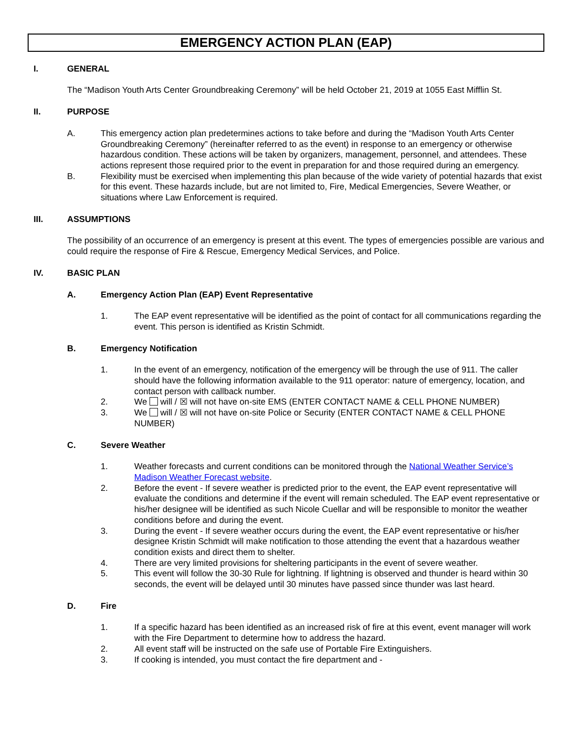EMERGENCY ACTION PLAN (EAP)
I. GENERAL
The “Madison Youth Arts Center Groundbreaking Ceremony” will be held October 21, 2019 at 1055 East Mifflin St.
II. PURPOSE
A. This emergency action plan predetermines actions to take before and during the “Madison Youth Arts Center Groundbreaking Ceremony” (hereinafter referred to as the event) in response to an emergency or otherwise hazardous condition. These actions will be taken by organizers, management, personnel, and attendees. These actions represent those required prior to the event in preparation for and those required during an emergency.
B. Flexibility must be exercised when implementing this plan because of the wide variety of potential hazards that exist for this event. These hazards include, but are not limited to, Fire, Medical Emergencies, Severe Weather, or situations where Law Enforcement is required.
III. ASSUMPTIONS
The possibility of an occurrence of an emergency is present at this event. The types of emergencies possible are various and could require the response of Fire & Rescue, Emergency Medical Services, and Police.
IV. BASIC PLAN
A. Emergency Action Plan (EAP) Event Representative
1. The EAP event representative will be identified as the point of contact for all communications regarding the event. This person is identified as Kristin Schmidt.
B. Emergency Notification
1. In the event of an emergency, notification of the emergency will be through the use of 911. The caller should have the following information available to the 911 operator: nature of emergency, location, and contact person with callback number.
2. We will / ☒ will not have on-site EMS (ENTER CONTACT NAME & CELL PHONE NUMBER)
3. We will / ☒ will not have on-site Police or Security (ENTER CONTACT NAME & CELL PHONE NUMBER)
C. Severe Weather
1. Weather forecasts and current conditions can be monitored through the National Weather Service’s Madison Weather Forecast website.
2. Before the event - If severe weather is predicted prior to the event, the EAP event representative will evaluate the conditions and determine if the event will remain scheduled. The EAP event representative or his/her designee will be identified as such Nicole Cuellar and will be responsible to monitor the weather conditions before and during the event.
3. During the event - If severe weather occurs during the event, the EAP event representative or his/her designee Kristin Schmidt will make notification to those attending the event that a hazardous weather condition exists and direct them to shelter.
4. There are very limited provisions for sheltering participants in the event of severe weather.
5. This event will follow the 30-30 Rule for lightning. If lightning is observed and thunder is heard within 30 seconds, the event will be delayed until 30 minutes have passed since thunder was last heard.
D. Fire
1. If a specific hazard has been identified as an increased risk of fire at this event, event manager will work with the Fire Department to determine how to address the hazard.
2. All event staff will be instructed on the safe use of Portable Fire Extinguishers.
3. If cooking is intended, you must contact the fire department and -